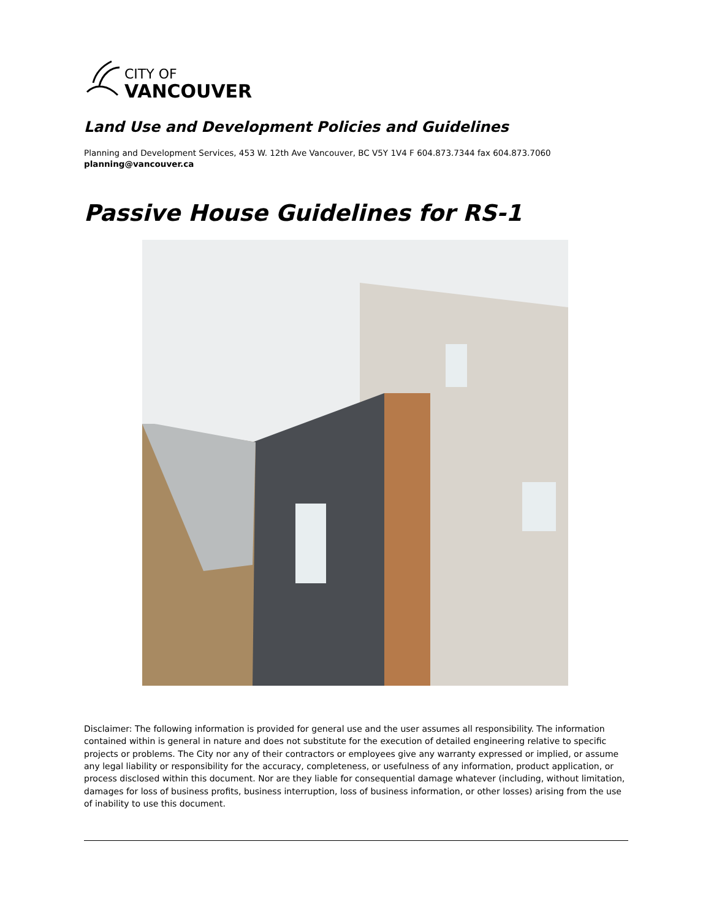CITY OF
VANCOUVER
Land Use and Development Policies and Guidelines
Planning and Development Services, 453 W. 12th Ave Vancouver, BC V5Y 1V4 F 604.873.7344 fax 604.873.7060
planning@vancouver.ca
Passive House Guidelines for RS-1
Disclaimer: The following information is provided for general use and the user assumes all responsibility. The information contained within is general in nature and does not substitute for the execution of detailed engineering relative to specific projects or problems. The City nor any of their contractors or employees give any warranty expressed or implied, or assume any legal liability or responsibility for the accuracy, completeness, or usefulness of any information, product application, or process disclosed within this document. Nor are they liable for consequential damage whatever (including, without limitation, damages for loss of business profits, business interruption, loss of business information, or other losses) arising from the use of inability to use this document.